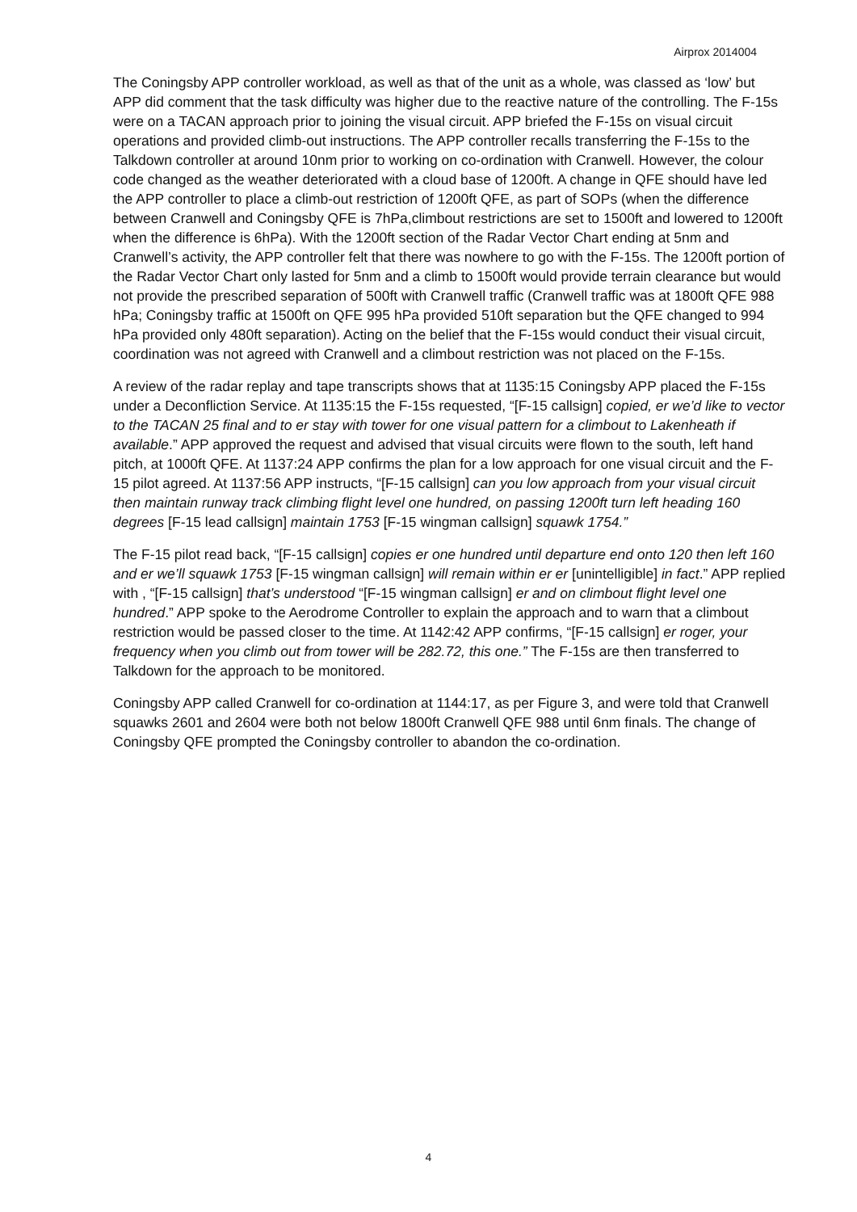Airprox 2014004
The Coningsby APP controller workload, as well as that of the unit as a whole, was classed as ‘low’ but APP did comment that the task difficulty was higher due to the reactive nature of the controlling. The F-15s were on a TACAN approach prior to joining the visual circuit. APP briefed the F-15s on visual circuit operations and provided climb-out instructions. The APP controller recalls transferring the F-15s to the Talkdown controller at around 10nm prior to working on co-ordination with Cranwell. However, the colour code changed as the weather deteriorated with a cloud base of 1200ft. A change in QFE should have led the APP controller to place a climb-out restriction of 1200ft QFE, as part of SOPs (when the difference between Cranwell and Coningsby QFE is 7hPa,climbout restrictions are set to 1500ft and lowered to 1200ft when the difference is 6hPa). With the 1200ft section of the Radar Vector Chart ending at 5nm and Cranwell’s activity, the APP controller felt that there was nowhere to go with the F-15s. The 1200ft portion of the Radar Vector Chart only lasted for 5nm and a climb to 1500ft would provide terrain clearance but would not provide the prescribed separation of 500ft with Cranwell traffic (Cranwell traffic was at 1800ft QFE 988 hPa; Coningsby traffic at 1500ft on QFE 995 hPa provided 510ft separation but the QFE changed to 994 hPa provided only 480ft separation). Acting on the belief that the F-15s would conduct their visual circuit, coordination was not agreed with Cranwell and a climbout restriction was not placed on the F-15s.
A review of the radar replay and tape transcripts shows that at 1135:15 Coningsby APP placed the F-15s under a Deconfliction Service. At 1135:15 the F-15s requested, “[F-15 callsign] copied, er we’d like to vector to the TACAN 25 final and to er stay with tower for one visual pattern for a climbout to Lakenheath if available.” APP approved the request and advised that visual circuits were flown to the south, left hand pitch, at 1000ft QFE. At 1137:24 APP confirms the plan for a low approach for one visual circuit and the F-15 pilot agreed. At 1137:56 APP instructs, “[F-15 callsign] can you low approach from your visual circuit then maintain runway track climbing flight level one hundred, on passing 1200ft turn left heading 160 degrees [F-15 lead callsign] maintain 1753 [F-15 wingman callsign] squawk 1754.”
The F-15 pilot read back, “[F-15 callsign] copies er one hundred until departure end onto 120 then left 160 and er we’ll squawk 1753 [F-15 wingman callsign] will remain within er er [unintelligible] in fact.” APP replied with , “[F-15 callsign] that’s understood “[F-15 wingman callsign] er and on climbout flight level one hundred.” APP spoke to the Aerodrome Controller to explain the approach and to warn that a climbout restriction would be passed closer to the time. At 1142:42 APP confirms, “[F-15 callsign] er roger, your frequency when you climb out from tower will be 282.72, this one.” The F-15s are then transferred to Talkdown for the approach to be monitored.
Coningsby APP called Cranwell for co-ordination at 1144:17, as per Figure 3, and were told that Cranwell squawks 2601 and 2604 were both not below 1800ft Cranwell QFE 988 until 6nm finals. The change of Coningsby QFE prompted the Coningsby controller to abandon the co-ordination.
4